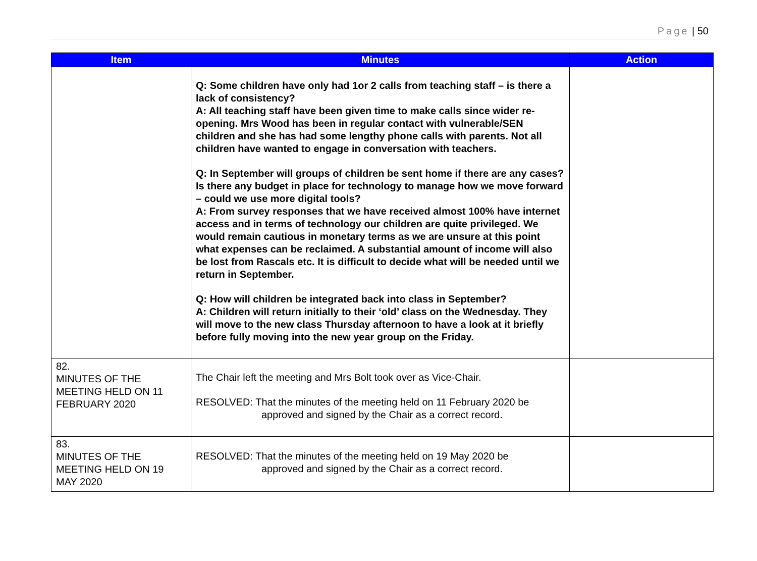Page | 50
| Item | Minutes | Action |
| --- | --- | --- |
| | Q: Some children have only had 1or 2 calls from teaching staff – is there a lack of consistency? A: All teaching staff have been given time to make calls since wider re-opening. Mrs Wood has been in regular contact with vulnerable/SEN children and she has had some lengthy phone calls with parents. Not all children have wanted to engage in conversation with teachers. Q: In September will groups of children be sent home if there are any cases? Is there any budget in place for technology to manage how we move forward – could we use more digital tools? A: From survey responses that we have received almost 100% have internet access and in terms of technology our children are quite privileged. We would remain cautious in monetary terms as we are unsure at this point what expenses can be reclaimed. A substantial amount of income will also be lost from Rascals etc. It is difficult to decide what will be needed until we return in September. Q: How will children be integrated back into class in September? A: Children will return initially to their ‘old’ class on the Wednesday. They will move to the new class Thursday afternoon to have a look at it briefly before fully moving into the new year group on the Friday. | |
| 82. MINUTES OF THE MEETING HELD ON 11 FEBRUARY 2020 | The Chair left the meeting and Mrs Bolt took over as Vice-Chair. RESOLVED: That the minutes of the meeting held on 11 February 2020 be approved and signed by the Chair as a correct record. | |
| 83. MINUTES OF THE MEETING HELD ON 19 MAY 2020 | RESOLVED: That the minutes of the meeting held on 19 May 2020 be approved and signed by the Chair as a correct record. | |